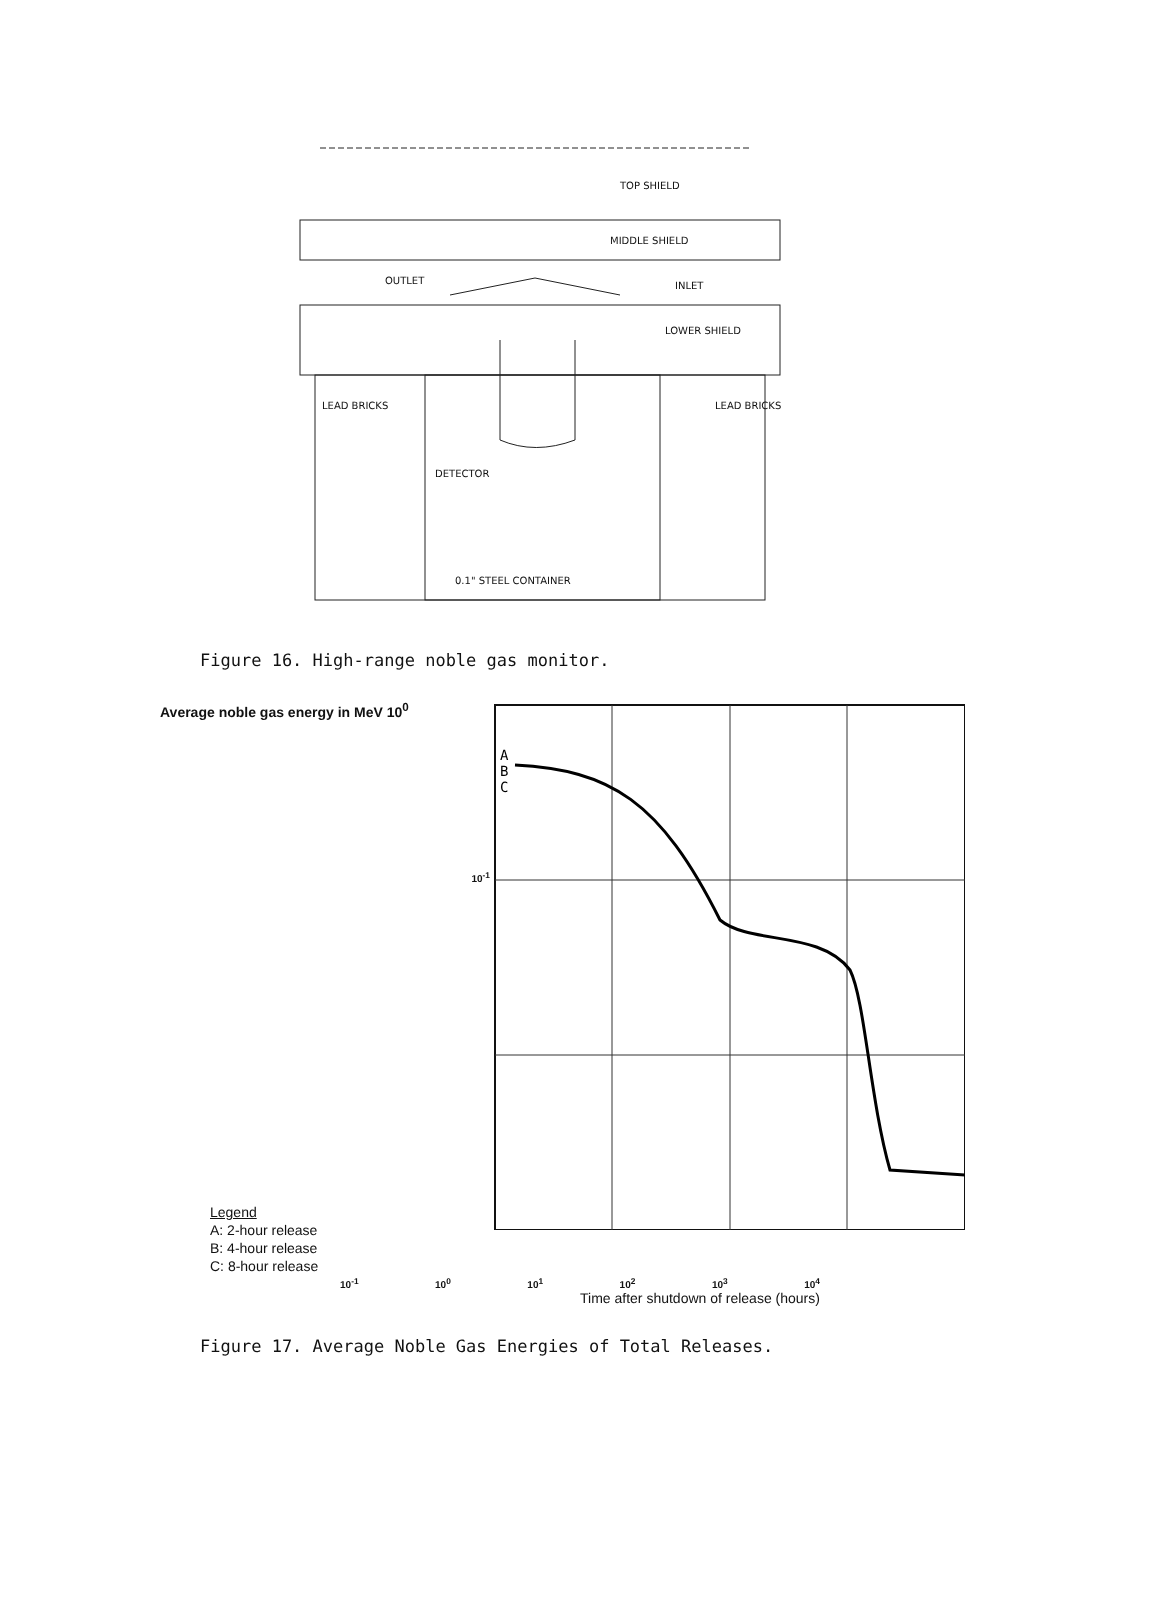TOP SHIELD
MIDDLE SHIELD
OUTLET INLET
LOWER SHIELD
LEAD BRICKS LEAD BRICKS
DETECTOR
0.1" STEEL CONTAINER
Figure 16. High-range noble gas monitor.
Average noble gas energy in MeV 10<sup>0</sup>
10<sup>-1</sup>
Legend
A: 2-hour release
B: 4-hour release
C: 8-hour release
A
B
C
10<sup>-1</sup> 10<sup>0</sup> 10<sup>1</sup> 10<sup>2</sup> 10<sup>3</sup> 10<sup>4</sup>
Time after shutdown of release (hours)
Figure 17. Average Noble Gas Energies of Total Releases.